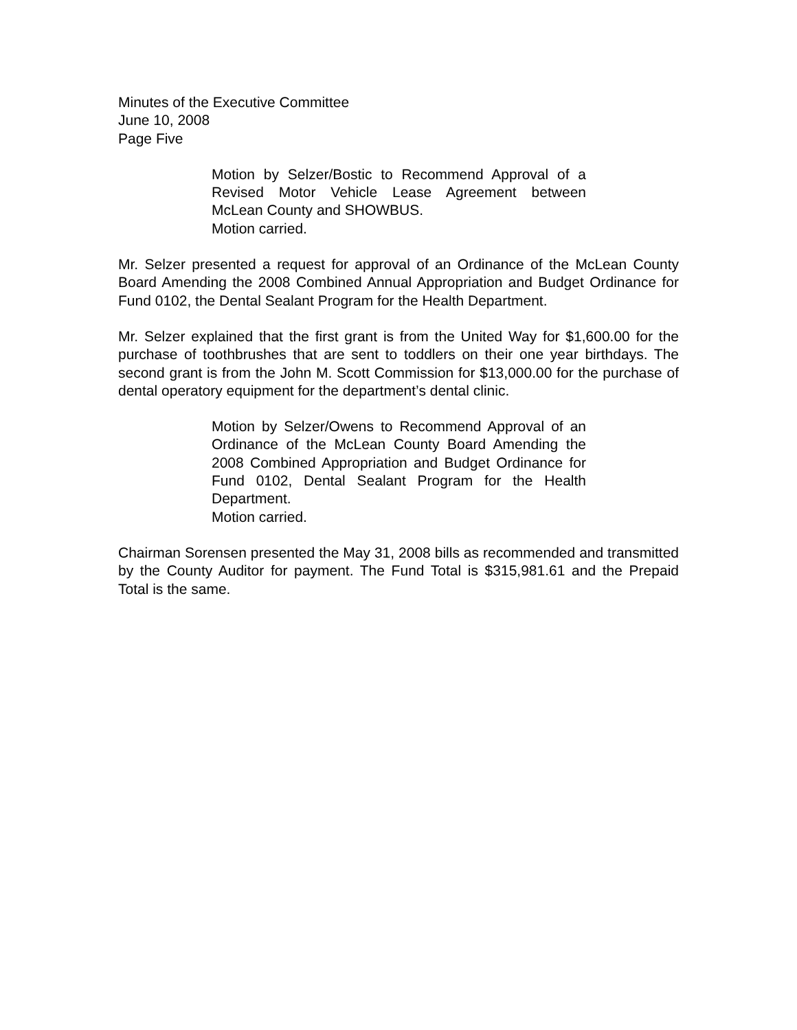Minutes of the Executive Committee
June 10, 2008
Page Five
Motion by Selzer/Bostic to Recommend Approval of a Revised Motor Vehicle Lease Agreement between McLean County and SHOWBUS.
Motion carried.
Mr. Selzer presented a request for approval of an Ordinance of the McLean County Board Amending the 2008 Combined Annual Appropriation and Budget Ordinance for Fund 0102, the Dental Sealant Program for the Health Department.
Mr. Selzer explained that the first grant is from the United Way for $1,600.00 for the purchase of toothbrushes that are sent to toddlers on their one year birthdays. The second grant is from the John M. Scott Commission for $13,000.00 for the purchase of dental operatory equipment for the department’s dental clinic.
Motion by Selzer/Owens to Recommend Approval of an Ordinance of the McLean County Board Amending the 2008 Combined Appropriation and Budget Ordinance for Fund 0102, Dental Sealant Program for the Health Department.
Motion carried.
Chairman Sorensen presented the May 31, 2008 bills as recommended and transmitted by the County Auditor for payment. The Fund Total is $315,981.61 and the Prepaid Total is the same.